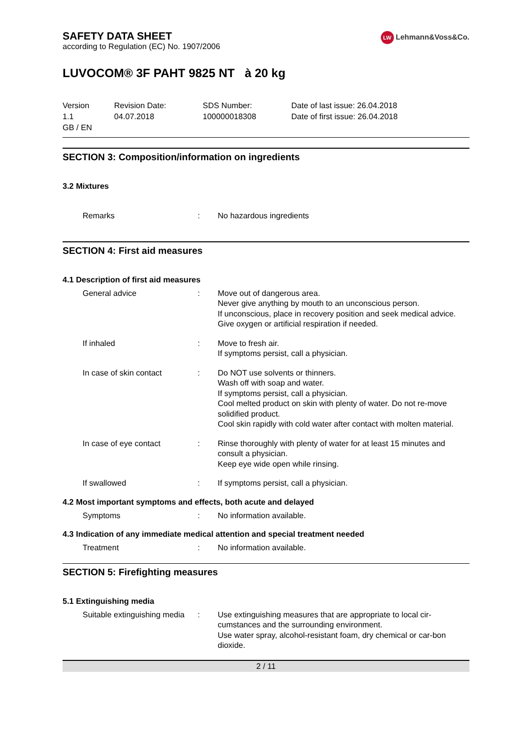LW Lehmann&Voss&Co.
SAFETY DATA SHEET
according to Regulation (EC) No. 1907/2006
LUVOCOM® 3F PAHT 9825 NT à 20 kg
Version
1.1
GB / EN
Revision Date:
04.07.2018
SDS Number:
100000018308
Date of last issue: 26.04.2018
Date of first issue: 26.04.2018
SECTION 3: Composition/information on ingredients
3.2 Mixtures
Remarks : No hazardous ingredients
SECTION 4: First aid measures
4.1 Description of first aid measures
General advice : Move out of dangerous area.
Never give anything by mouth to an unconscious person.
If unconscious, place in recovery position and seek medical advice.
Give oxygen or artificial respiration if needed.
If inhaled : Move to fresh air.
If symptoms persist, call a physician.
In case of skin contact : Do NOT use solvents or thinners.
Wash off with soap and water.
If symptoms persist, call a physician.
Cool melted product on skin with plenty of water. Do not re-move solidified product.
Cool skin rapidly with cold water after contact with molten material.
In case of eye contact : Rinse thoroughly with plenty of water for at least 15 minutes and consult a physician.
Keep eye wide open while rinsing.
If swallowed : If symptoms persist, call a physician.
4.2 Most important symptoms and effects, both acute and delayed
Symptoms : No information available.
4.3 Indication of any immediate medical attention and special treatment needed
Treatment : No information available.
SECTION 5: Firefighting measures
5.1 Extinguishing media
Suitable extinguishing media
: Use extinguishing measures that are appropriate to local cir-cumstances and the surrounding environment.
Use water spray, alcohol-resistant foam, dry chemical or car-bon dioxide.
2 / 11